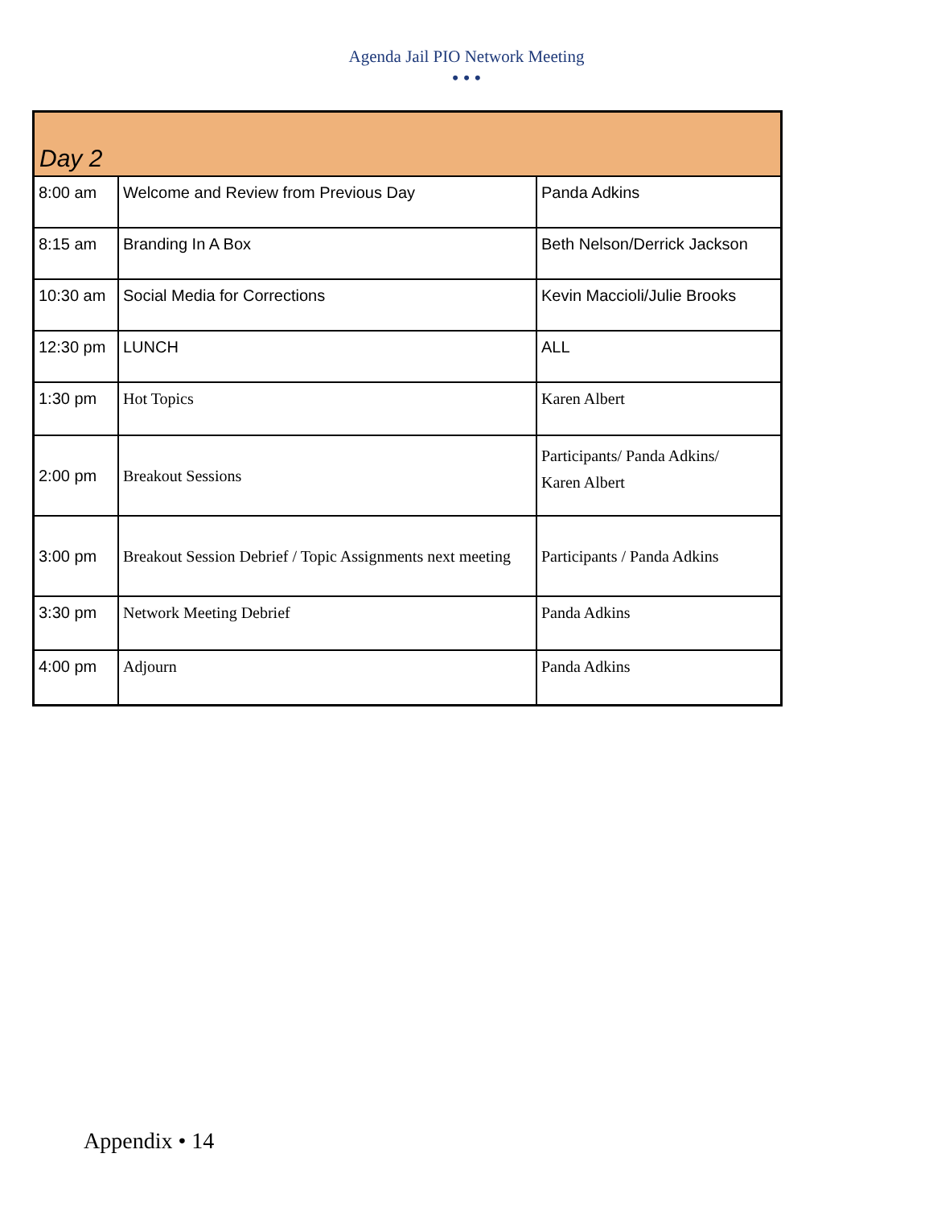Agenda Jail PIO Network Meeting
• • •
| Day 2 | | |
| 8:00 am | Welcome and Review from Previous Day | Panda Adkins |
| 8:15 am | Branding In A Box | Beth Nelson/Derrick Jackson |
| 10:30 am | Social Media for Corrections | Kevin Maccioli/Julie Brooks |
| 12:30 pm | LUNCH | ALL |
| 1:30 pm | Hot Topics | Karen Albert |
| 2:00 pm | Breakout Sessions | Participants/ Panda Adkins/ Karen Albert |
| 3:00 pm | Breakout Session Debrief / Topic Assignments next meeting | Participants / Panda Adkins |
| 3:30 pm | Network Meeting Debrief | Panda Adkins |
| 4:00 pm | Adjourn | Panda Adkins |
Appendix • 14